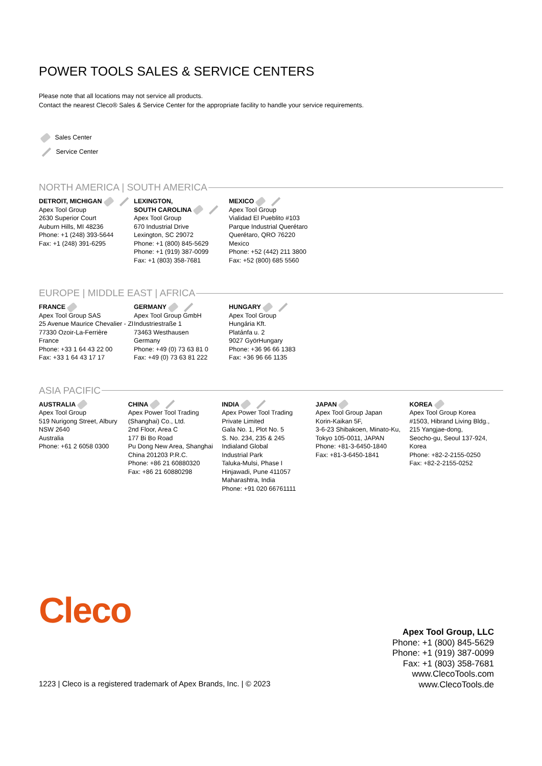POWER TOOLS SALES & SERVICE CENTERS
Please note that all locations may not service all products.
Contact the nearest Cleco® Sales & Service Center for the appropriate facility to handle your service requirements.
Sales Center
Service Center
NORTH AMERICA | SOUTH AMERICA
DETROIT, MICHIGAN
Apex Tool Group
2630 Superior Court
Auburn Hills, MI 48236
Phone: +1 (248) 393-5644
Fax: +1 (248) 391-6295
LEXINGTON,
SOUTH CAROLINA
Apex Tool Group
670 Industrial Drive
Lexington, SC 29072
Phone: +1 (800) 845-5629
Phone: +1 (919) 387-0099
Fax: +1 (803) 358-7681
MEXICO
Apex Tool Group
Vialidad El Pueblito #103
Parque Industrial Querétaro
Querétaro, QRO 76220
Mexico
Phone: +52 (442) 211 3800
Fax: +52 (800) 685 5560
EUROPE | MIDDLE EAST | AFRICA
FRANCE
Apex Tool Group SAS
25 Avenue Maurice Chevalier - ZI
77330 Ozoir-La-Ferrière
France
Phone: +33 1 64 43 22 00
Fax: +33 1 64 43 17 17
GERMANY
Apex Tool Group GmbH
Industriestraße 1
73463 Westhausen
Germany
Phone: +49 (0) 73 63 81 0
Fax: +49 (0) 73 63 81 222
HUNGARY
Apex Tool Group
Hungária Kft.
Platánfa u. 2
9027 GyörHungary
Phone: +36 96 66 1383
Fax: +36 96 66 1135
ASIA PACIFIC
AUSTRALIA
Apex Tool Group
519 Nurigong Street, Albury
NSW 2640
Australia
Phone: +61 2 6058 0300
CHINA
Apex Power Tool Trading
(Shanghai) Co., Ltd.
2nd Floor, Area C
177 Bi Bo Road
Pu Dong New Area, Shanghai
China 201203 P.R.C.
Phone: +86 21 60880320
Fax: +86 21 60880298
INDIA
Apex Power Tool Trading
Private Limited
Gala No. 1, Plot No. 5
S. No. 234, 235 & 245
Indialand Global
Industrial Park
Taluka-Mulsi, Phase I
Hinjawadi, Pune 411057
Maharashtra, India
Phone: +91 020 66761111
JAPAN
Apex Tool Group Japan
Korin-Kaikan 5F,
3-6-23 Shibakoen, Minato-Ku,
Tokyo 105-0011, JAPAN
Phone: +81-3-6450-1840
Fax: +81-3-6450-1841
KOREA
Apex Tool Group Korea
#1503, Hibrand Living Bldg.,
215 Yangjae-dong,
Seocho-gu, Seoul 137-924,
Korea
Phone: +82-2-2155-0250
Fax: +82-2-2155-0252
Cleco
Apex Tool Group, LLC
Phone: +1 (800) 845-5629
Phone: +1 (919) 387-0099
Fax: +1 (803) 358-7681
www.ClecoTools.com
www.ClecoTools.de
1223 | Cleco is a registered trademark of Apex Brands, Inc. | © 2023